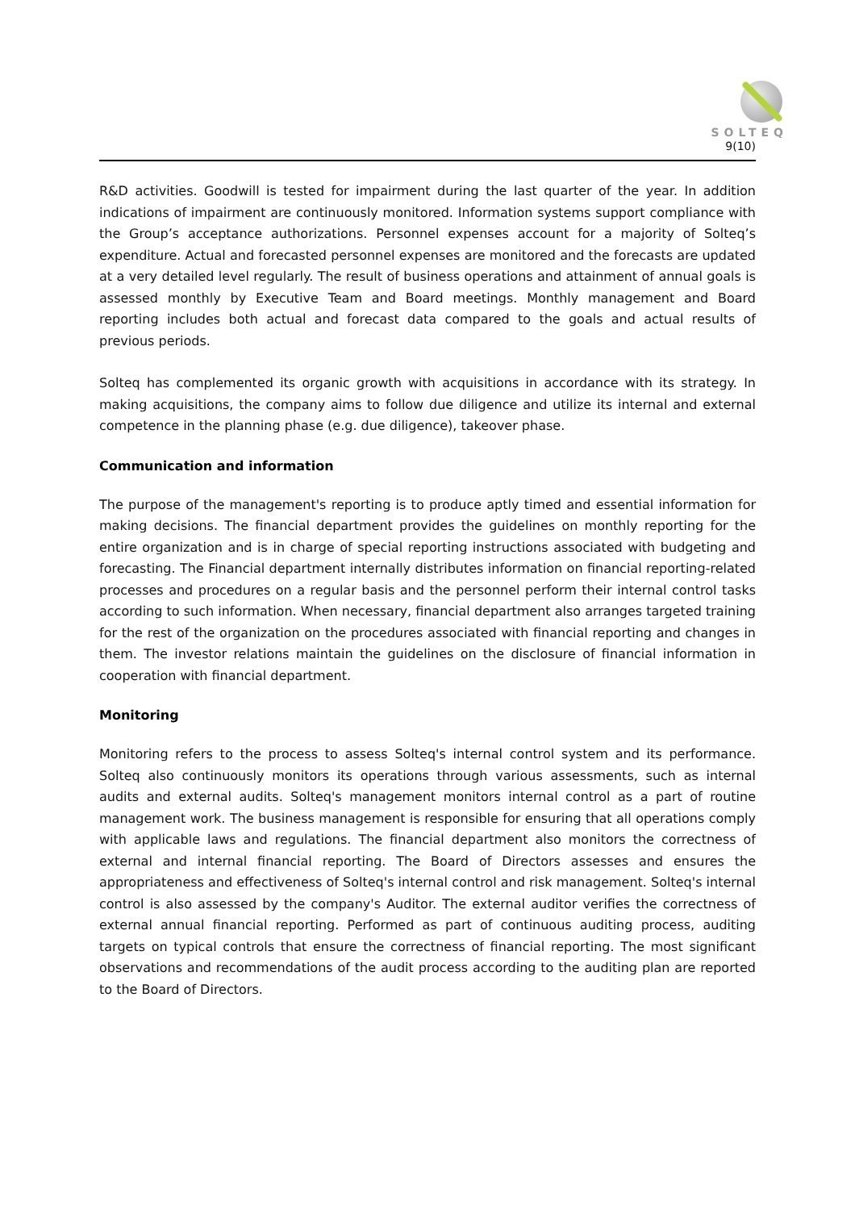SOLTEQ
9(10)
R&D activities. Goodwill is tested for impairment during the last quarter of the year. In addition indications of impairment are continuously monitored. Information systems support compliance with the Group’s acceptance authorizations. Personnel expenses account for a majority of Solteq’s expenditure. Actual and forecasted personnel expenses are monitored and the forecasts are updated at a very detailed level regularly. The result of business operations and attainment of annual goals is assessed monthly by Executive Team and Board meetings. Monthly management and Board reporting includes both actual and forecast data compared to the goals and actual results of previous periods.
Solteq has complemented its organic growth with acquisitions in accordance with its strategy. In making acquisitions, the company aims to follow due diligence and utilize its internal and external competence in the planning phase (e.g. due diligence), takeover phase.
Communication and information
The purpose of the management's reporting is to produce aptly timed and essential information for making decisions. The financial department provides the guidelines on monthly reporting for the entire organization and is in charge of special reporting instructions associated with budgeting and forecasting. The Financial department internally distributes information on financial reporting-related processes and procedures on a regular basis and the personnel perform their internal control tasks according to such information. When necessary, financial department also arranges targeted training for the rest of the organization on the procedures associated with financial reporting and changes in them. The investor relations maintain the guidelines on the disclosure of financial information in cooperation with financial department.
Monitoring
Monitoring refers to the process to assess Solteq's internal control system and its performance. Solteq also continuously monitors its operations through various assessments, such as internal audits and external audits. Solteq's management monitors internal control as a part of routine management work. The business management is responsible for ensuring that all operations comply with applicable laws and regulations. The financial department also monitors the correctness of external and internal financial reporting. The Board of Directors assesses and ensures the appropriateness and effectiveness of Solteq's internal control and risk management. Solteq's internal control is also assessed by the company's Auditor. The external auditor verifies the correctness of external annual financial reporting. Performed as part of continuous auditing process, auditing targets on typical controls that ensure the correctness of financial reporting. The most significant observations and recommendations of the audit process according to the auditing plan are reported to the Board of Directors.